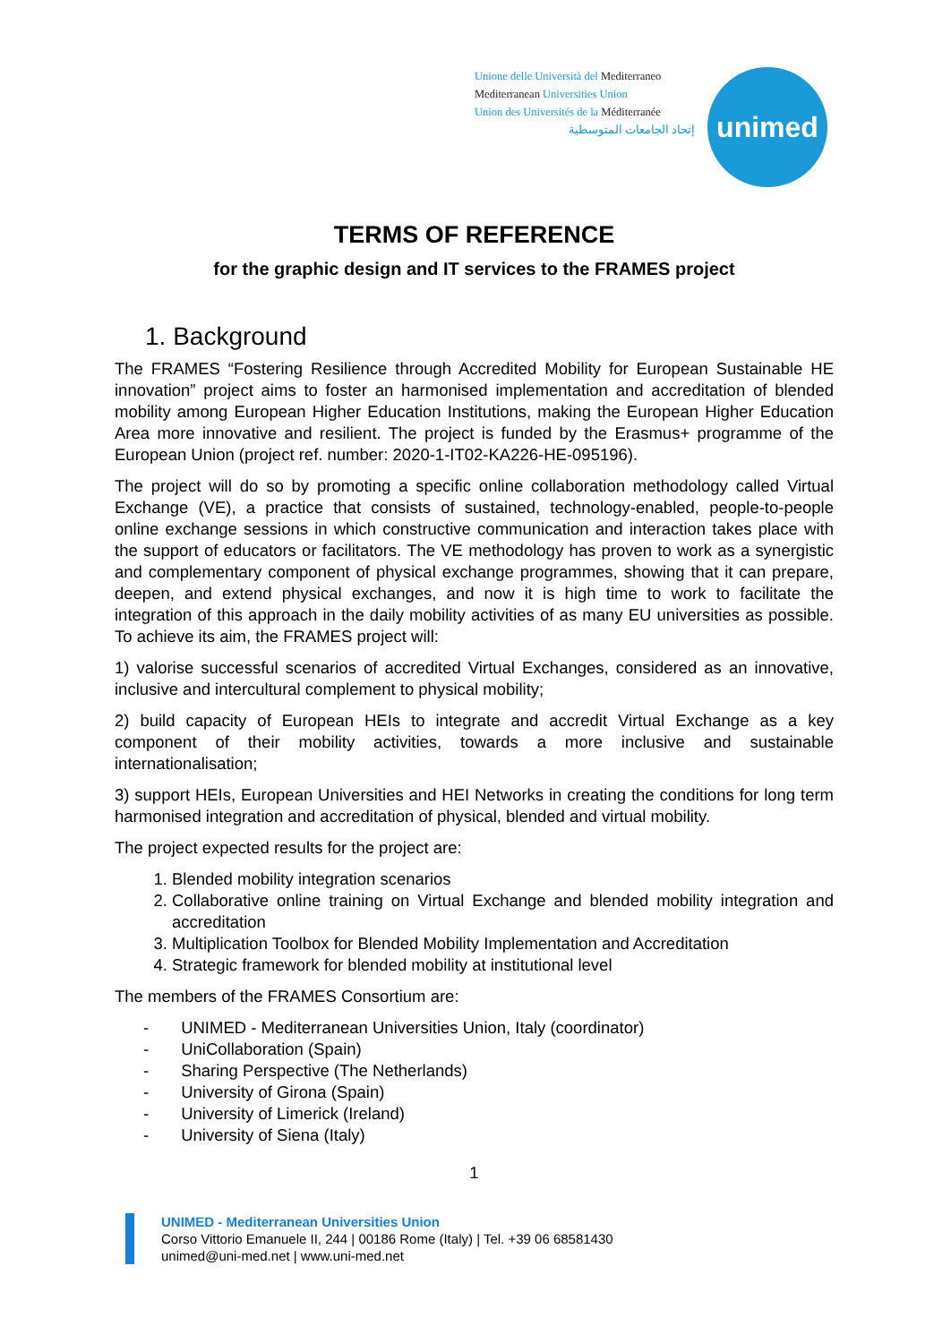Unione delle Università del Mediterraneo
Mediterranean Universities Union
Union des Universités de la Méditerranée
إتحاد الجامعات المتوسطية
unimed
TERMS OF REFERENCE
for the graphic design and IT services to the FRAMES project
1. Background
The FRAMES “Fostering Resilience through Accredited Mobility for European Sustainable HE innovation” project aims to foster an harmonised implementation and accreditation of blended mobility among European Higher Education Institutions, making the European Higher Education Area more innovative and resilient. The project is funded by the Erasmus+ programme of the European Union (project ref. number: 2020-1-IT02-KA226-HE-095196).
The project will do so by promoting a specific online collaboration methodology called Virtual Exchange (VE), a practice that consists of sustained, technology-enabled, people-to-people online exchange sessions in which constructive communication and interaction takes place with the support of educators or facilitators. The VE methodology has proven to work as a synergistic and complementary component of physical exchange programmes, showing that it can prepare, deepen, and extend physical exchanges, and now it is high time to work to facilitate the integration of this approach in the daily mobility activities of as many EU universities as possible. To achieve its aim, the FRAMES project will:
1) valorise successful scenarios of accredited Virtual Exchanges, considered as an innovative, inclusive and intercultural complement to physical mobility;
2) build capacity of European HEIs to integrate and accredit Virtual Exchange as a key component of their mobility activities, towards a more inclusive and sustainable internationalisation;
3) support HEIs, European Universities and HEI Networks in creating the conditions for long term harmonised integration and accreditation of physical, blended and virtual mobility.
The project expected results for the project are:
1. Blended mobility integration scenarios
2. Collaborative online training on Virtual Exchange and blended mobility integration and accreditation
3. Multiplication Toolbox for Blended Mobility Implementation and Accreditation
4. Strategic framework for blended mobility at institutional level
The members of the FRAMES Consortium are:
- UNIMED - Mediterranean Universities Union, Italy (coordinator)
- UniCollaboration (Spain)
- Sharing Perspective (The Netherlands)
- University of Girona (Spain)
- University of Limerick (Ireland)
- University of Siena (Italy)
1
UNIMED - Mediterranean Universities Union
Corso Vittorio Emanuele II, 244 | 00186 Rome (Italy) | Tel. +39 06 68581430
unimed@uni-med.net | www.uni-med.net